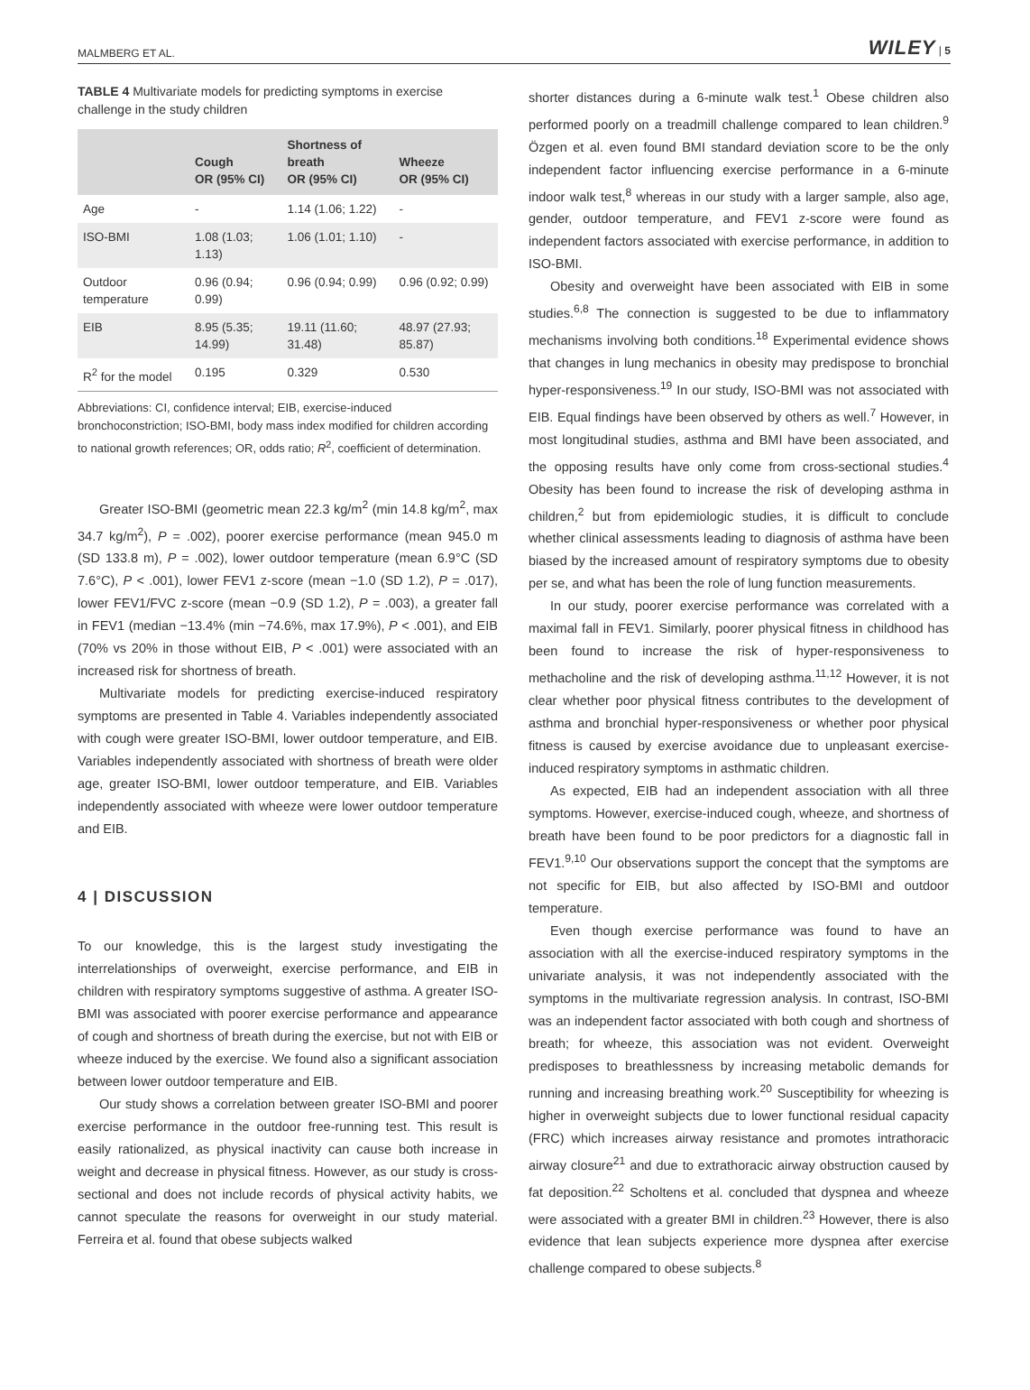MALMBERG ET AL. WILEY | 5
TABLE 4 Multivariate models for predicting symptoms in exercise challenge in the study children
| | Cough OR (95% CI) | Shortness of breath OR (95% CI) | Wheeze OR (95% CI) |
| --- | --- | --- | --- |
| Age | - | 1.14 (1.06; 1.22) | - |
| ISO-BMI | 1.08 (1.03; 1.13) | 1.06 (1.01; 1.10) | - |
| Outdoor temperature | 0.96 (0.94; 0.99) | 0.96 (0.94; 0.99) | 0.96 (0.92; 0.99) |
| EIB | 8.95 (5.35; 14.99) | 19.11 (11.60; 31.48) | 48.97 (27.93; 85.87) |
| R<sup>2</sup> for the model | 0.195 | 0.329 | 0.530 |
Abbreviations: CI, confidence interval; EIB, exercise-induced bronchoconstriction; ISO-BMI, body mass index modified for children according to national growth references; OR, odds ratio; R<sup>2</sup>, coefficient of determination.
Greater ISO-BMI (geometric mean 22.3 kg/m<sup>2</sup> (min 14.8 kg/m<sup>2</sup>, max 34.7 kg/m<sup>2</sup>), P = .002), poorer exercise performance (mean 945.0 m (SD 133.8 m), P = .002), lower outdoor temperature (mean 6.9°C (SD 7.6°C), P < .001), lower FEV1 z-score (mean −1.0 (SD 1.2), P = .017), lower FEV1/FVC z-score (mean −0.9 (SD 1.2), P = .003), a greater fall in FEV1 (median −13.4% (min −74.6%, max 17.9%), P < .001), and EIB (70% vs 20% in those without EIB, P < .001) were associated with an increased risk for shortness of breath.
Multivariate models for predicting exercise-induced respiratory symptoms are presented in Table 4. Variables independently associated with cough were greater ISO-BMI, lower outdoor temperature, and EIB. Variables independently associated with shortness of breath were older age, greater ISO-BMI, lower outdoor temperature, and EIB. Variables independently associated with wheeze were lower outdoor temperature and EIB.
4 | DISCUSSION
To our knowledge, this is the largest study investigating the interrelationships of overweight, exercise performance, and EIB in children with respiratory symptoms suggestive of asthma. A greater ISO-BMI was associated with poorer exercise performance and appearance of cough and shortness of breath during the exercise, but not with EIB or wheeze induced by the exercise. We found also a significant association between lower outdoor temperature and EIB.
Our study shows a correlation between greater ISO-BMI and poorer exercise performance in the outdoor free-running test. This result is easily rationalized, as physical inactivity can cause both increase in weight and decrease in physical fitness. However, as our study is cross-sectional and does not include records of physical activity habits, we cannot speculate the reasons for overweight in our study material. Ferreira et al. found that obese subjects walked
shorter distances during a 6-minute walk test.<sup>1</sup> Obese children also performed poorly on a treadmill challenge compared to lean children.<sup>9</sup> Özgen et al. even found BMI standard deviation score to be the only independent factor influencing exercise performance in a 6-minute indoor walk test,<sup>8</sup> whereas in our study with a larger sample, also age, gender, outdoor temperature, and FEV1 z-score were found as independent factors associated with exercise performance, in addition to ISO-BMI.
Obesity and overweight have been associated with EIB in some studies.<sup>6,8</sup> The connection is suggested to be due to inflammatory mechanisms involving both conditions.<sup>18</sup> Experimental evidence shows that changes in lung mechanics in obesity may predispose to bronchial hyper-responsiveness.<sup>19</sup> In our study, ISO-BMI was not associated with EIB. Equal findings have been observed by others as well.<sup>7</sup> However, in most longitudinal studies, asthma and BMI have been associated, and the opposing results have only come from cross-sectional studies.<sup>4</sup> Obesity has been found to increase the risk of developing asthma in children,<sup>2</sup> but from epidemiologic studies, it is difficult to conclude whether clinical assessments leading to diagnosis of asthma have been biased by the increased amount of respiratory symptoms due to obesity per se, and what has been the role of lung function measurements.
In our study, poorer exercise performance was correlated with a maximal fall in FEV1. Similarly, poorer physical fitness in childhood has been found to increase the risk of hyper-responsiveness to methacholine and the risk of developing asthma.<sup>11,12</sup> However, it is not clear whether poor physical fitness contributes to the development of asthma and bronchial hyper-responsiveness or whether poor physical fitness is caused by exercise avoidance due to unpleasant exercise-induced respiratory symptoms in asthmatic children.
As expected, EIB had an independent association with all three symptoms. However, exercise-induced cough, wheeze, and shortness of breath have been found to be poor predictors for a diagnostic fall in FEV1.<sup>9,10</sup> Our observations support the concept that the symptoms are not specific for EIB, but also affected by ISO-BMI and outdoor temperature.
Even though exercise performance was found to have an association with all the exercise-induced respiratory symptoms in the univariate analysis, it was not independently associated with the symptoms in the multivariate regression analysis. In contrast, ISO-BMI was an independent factor associated with both cough and shortness of breath; for wheeze, this association was not evident. Overweight predisposes to breathlessness by increasing metabolic demands for running and increasing breathing work.<sup>20</sup> Susceptibility for wheezing is higher in overweight subjects due to lower functional residual capacity (FRC) which increases airway resistance and promotes intrathoracic airway closure<sup>21</sup> and due to extrathoracic airway obstruction caused by fat deposition.<sup>22</sup> Scholtens et al. concluded that dyspnea and wheeze were associated with a greater BMI in children.<sup>23</sup> However, there is also evidence that lean subjects experience more dyspnea after exercise challenge compared to obese subjects.<sup>8</sup>